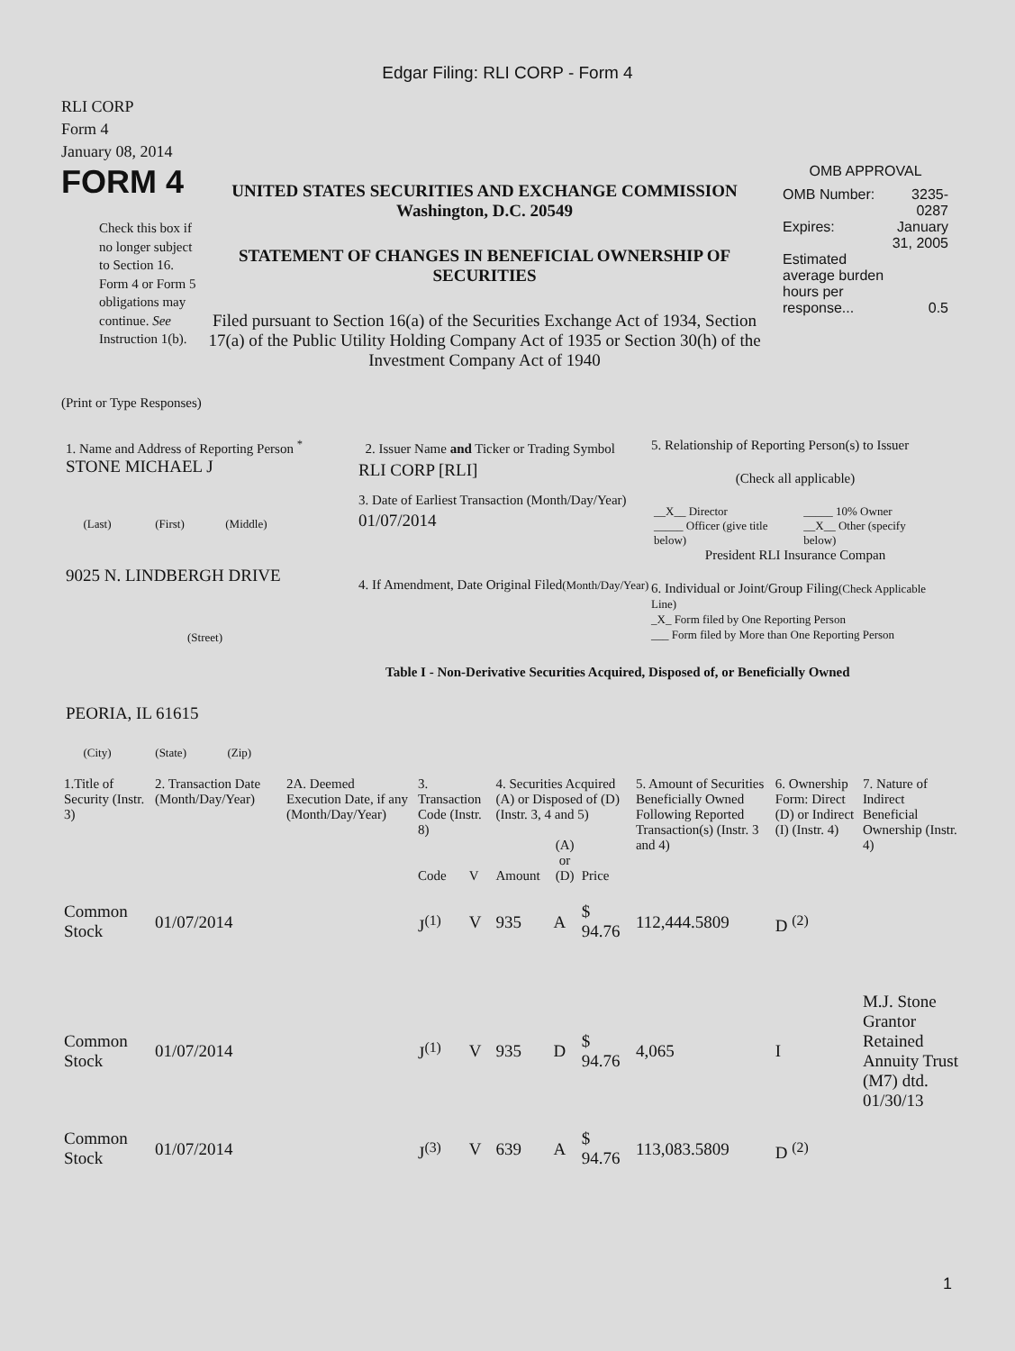Edgar Filing: RLI CORP - Form 4
RLI CORP
Form 4
January 08, 2014
FORM 4
Check this box if no longer subject to Section 16. Form 4 or Form 5 obligations may continue. See Instruction 1(b).
UNITED STATES SECURITIES AND EXCHANGE COMMISSION
Washington, D.C. 20549
STATEMENT OF CHANGES IN BENEFICIAL OWNERSHIP OF SECURITIES
Filed pursuant to Section 16(a) of the Securities Exchange Act of 1934, Section 17(a) of the Public Utility Holding Company Act of 1935 or Section 30(h) of the Investment Company Act of 1940
OMB APPROVAL
| OMB Number: | 3235-0287 |
| Expires: | January 31, 2005 |
| Estimated average burden hours per response... | 0.5 |
(Print or Type Responses)
1. Name and Address of Reporting Person <sup>*</sup>
STONE MICHAEL J
(Last) (First) (Middle)
9025 N. LINDBERGH DRIVE
(Street)
PEORIA, IL 61615
(City) (State) (Zip)
2. Issuer Name and Ticker or Trading Symbol
RLI CORP [RLI]
3. Date of Earliest Transaction (Month/Day/Year)
01/07/2014
4. If Amendment, Date Original Filed(Month/Day/Year)
5. Relationship of Reporting Person(s) to Issuer
(Check all applicable)
| __X__ Director _____ Officer (give title below) | _____ 10% Owner __X__ Other (specify below) |
President RLI Insurance Compan
6. Individual or Joint/Group Filing(Check Applicable Line)
_X_ Form filed by One Reporting Person
___ Form filed by More than One Reporting Person
Table I - Non-Derivative Securities Acquired, Disposed of, or Beneficially Owned
| 1.Title of Security (Instr. 3) | 2. Transaction Date (Month/Day/Year) | 2A. Deemed Execution Date, if any (Month/Day/Year) | 3. Transaction Code (Instr. 8) | | 4. Securities Acquired (A) or Disposed of (D) (Instr. 3, 4 and 5) | | | 5. Amount of Securities Beneficially Owned Following Reported Transaction(s) (Instr. 3 and 4) | 6. Ownership Form: Direct (D) or Indirect (I) (Instr. 4) | 7. Nature of Indirect Beneficial Ownership (Instr. 4) |
| | | | Code | V | Amount | (A) or (D) | Price | | | |
| Common Stock | 01/07/2014 | | J<sup>(1)</sup> | V | 935 | A | $ 94.76 | 112,444.5809 | D <sup>(2)</sup> | |
| Common Stock | 01/07/2014 | | J<sup>(1)</sup> | V | 935 | D | $ 94.76 | 4,065 | I | M.J. Stone Grantor Retained Annuity Trust (M7) dtd. 01/30/13 |
| Common Stock | 01/07/2014 | | J<sup>(3)</sup> | V | 639 | A | $ 94.76 | 113,083.5809 | D <sup>(2)</sup> | |
1